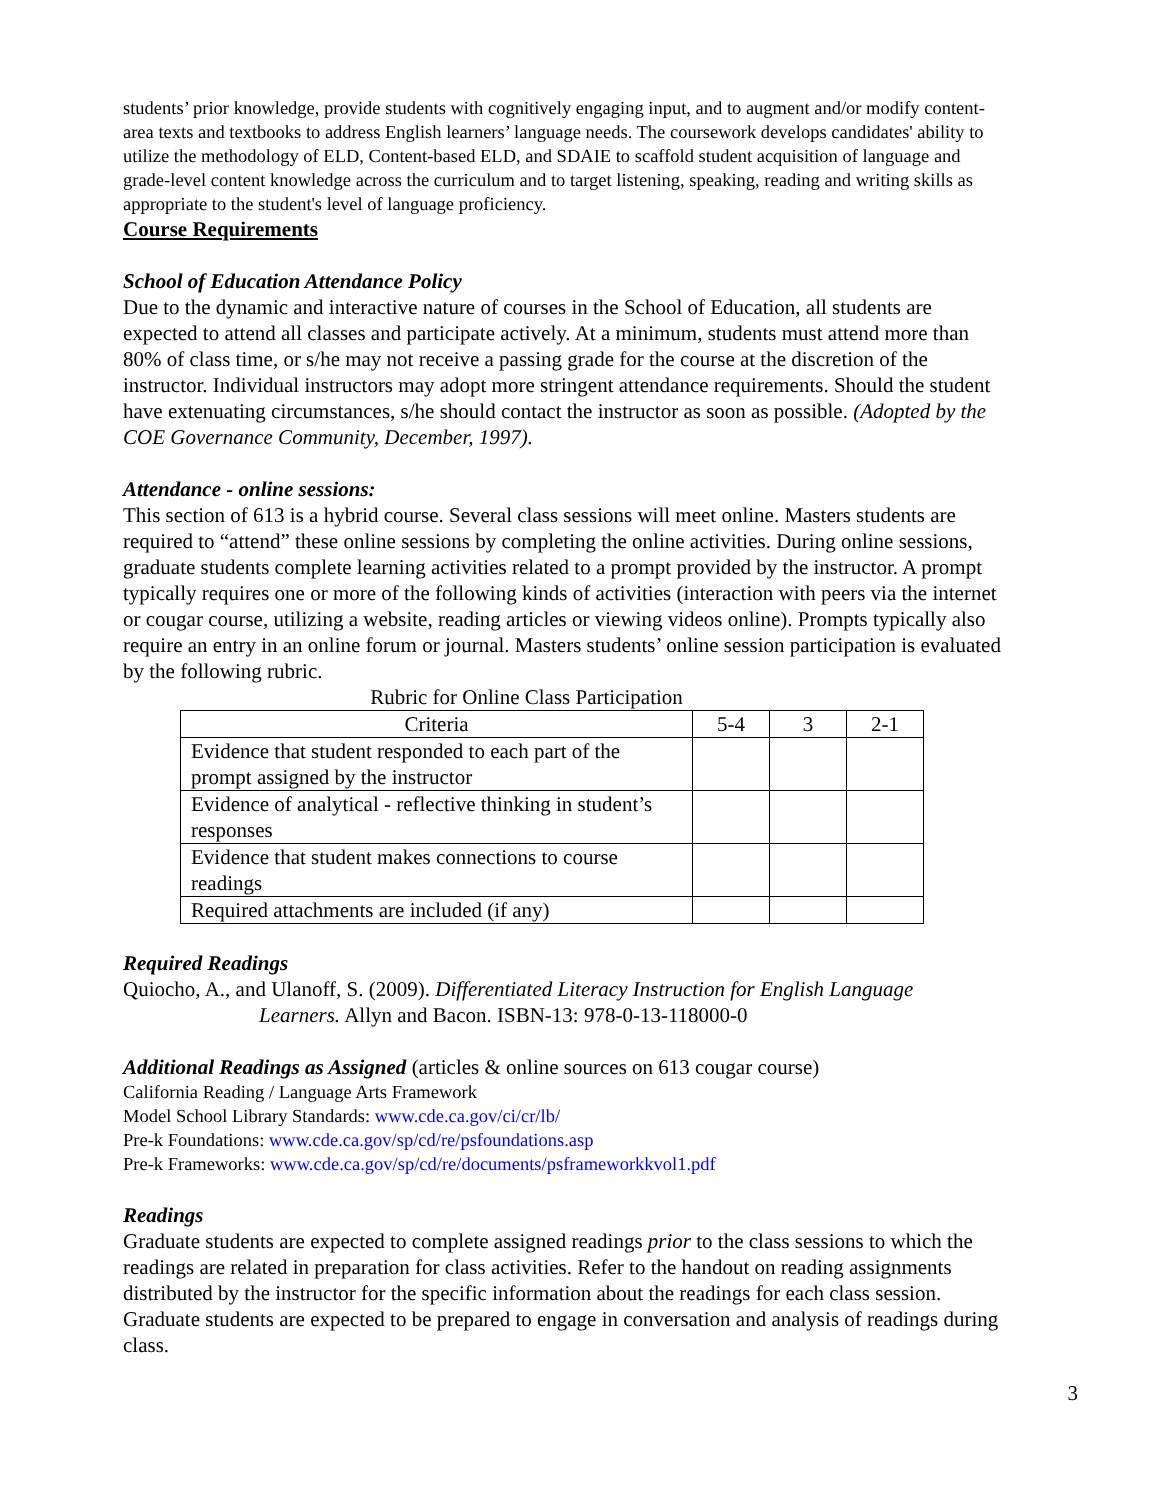students’ prior knowledge, provide students with cognitively engaging input, and to augment and/or modify content-area texts and textbooks to address English learners’ language needs. The coursework develops candidates' ability to utilize the methodology of ELD, Content-based ELD, and SDAIE to scaffold student acquisition of language and grade-level content knowledge across the curriculum and to target listening, speaking, reading and writing skills as appropriate to the student's level of language proficiency.
Course Requirements
School of Education Attendance Policy
Due to the dynamic and interactive nature of courses in the School of Education, all students are expected to attend all classes and participate actively. At a minimum, students must attend more than 80% of class time, or s/he may not receive a passing grade for the course at the discretion of the instructor. Individual instructors may adopt more stringent attendance requirements. Should the student have extenuating circumstances, s/he should contact the instructor as soon as possible. (Adopted by the COE Governance Community, December, 1997).
Attendance - online sessions:
This section of 613 is a hybrid course. Several class sessions will meet online. Masters students are required to “attend” these online sessions by completing the online activities. During online sessions, graduate students complete learning activities related to a prompt provided by the instructor. A prompt typically requires one or more of the following kinds of activities (interaction with peers via the internet or cougar course, utilizing a website, reading articles or viewing videos online). Prompts typically also require an entry in an online forum or journal. Masters students’ online session participation is evaluated by the following rubric.
Rubric for Online Class Participation
| Criteria | 5-4 | 3 | 2-1 |
| Evidence that student responded to each part of the prompt assigned by the instructor | | | |
| Evidence of analytical - reflective thinking in student’s responses | | | |
| Evidence that student makes connections to course readings | | | |
| Required attachments are included (if any) | | | |
Required Readings
Quiocho, A., and Ulanoff, S. (2009). Differentiated Literacy Instruction for English Language
Learners. Allyn and Bacon. ISBN-13: 978-0-13-118000-0
Additional Readings as Assigned (articles & online sources on 613 cougar course)
California Reading / Language Arts Framework
Model School Library Standards: www.cde.ca.gov/ci/cr/lb/
Pre-k Foundations: www.cde.ca.gov/sp/cd/re/psfoundations.asp
Pre-k Frameworks: www.cde.ca.gov/sp/cd/re/documents/psframeworkkvol1.pdf
Readings
Graduate students are expected to complete assigned readings prior to the class sessions to which the readings are related in preparation for class activities. Refer to the handout on reading assignments distributed by the instructor for the specific information about the readings for each class session. Graduate students are expected to be prepared to engage in conversation and analysis of readings during class.
3